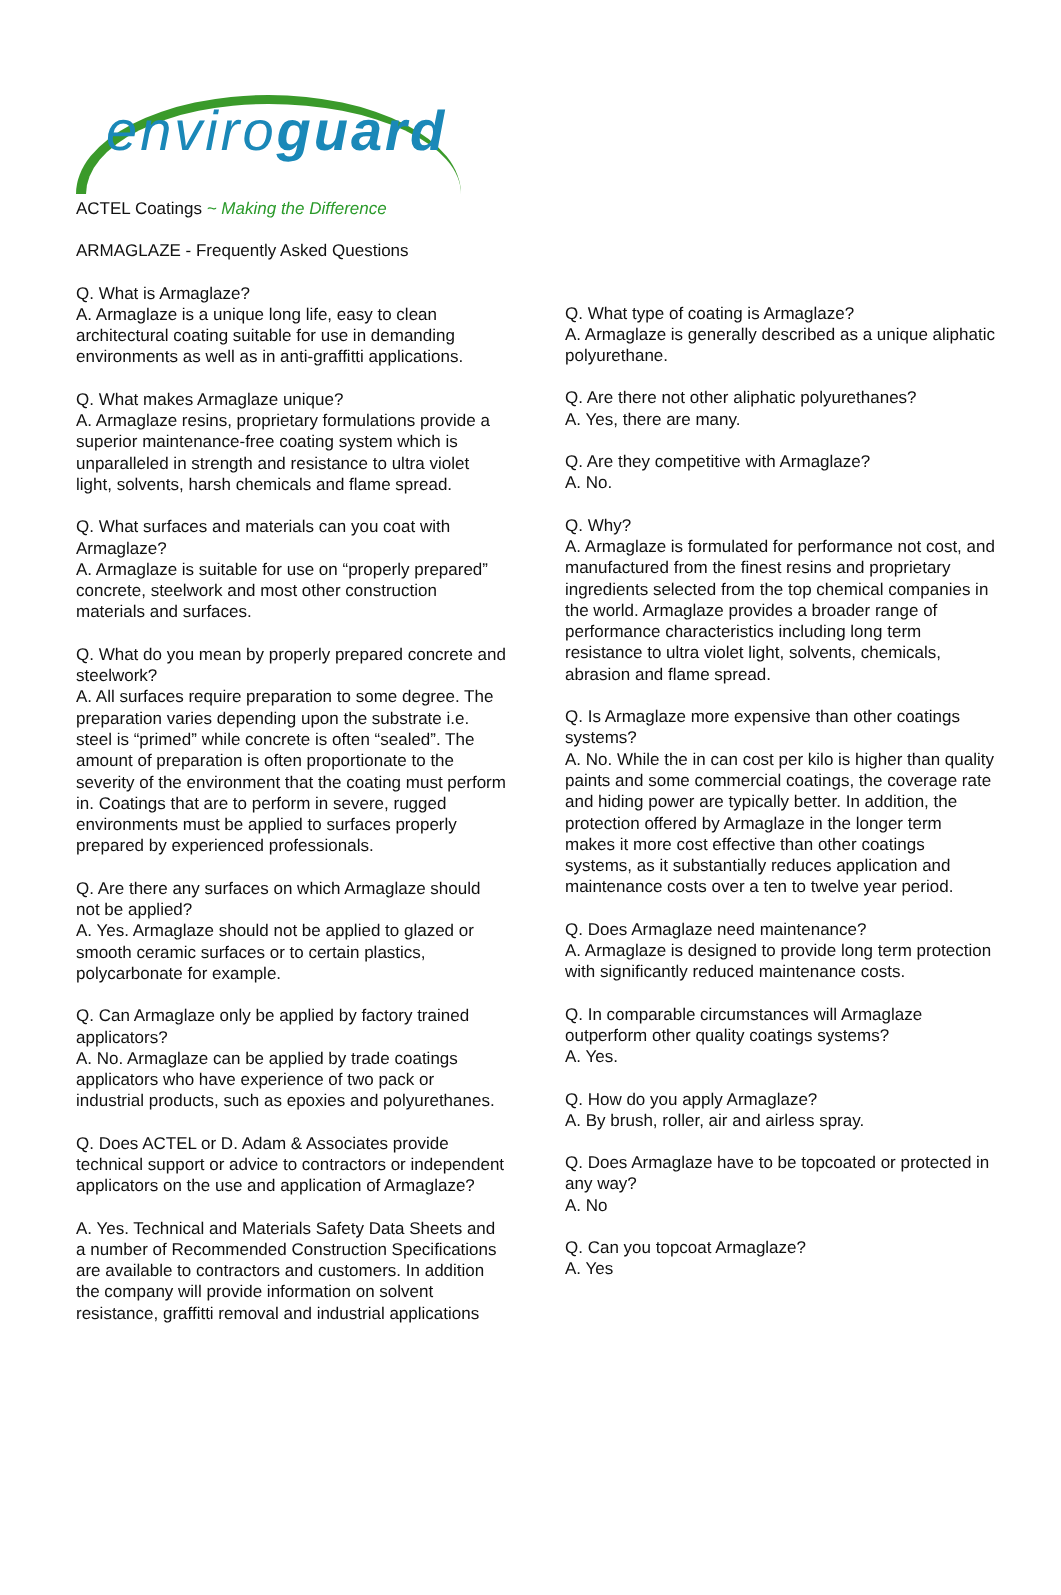enviroguard
ACTEL Coatings ~ Making the Difference
ARMAGLAZE - Frequently Asked Questions
Q. What is Armaglaze?
A. Armaglaze is a unique long life, easy to clean architectural coating suitable for use in demanding environments as well as in anti-graffitti applications.
Q. What makes Armaglaze unique?
A. Armaglaze resins, proprietary formulations provide a superior maintenance-free coating system which is unparalleled in strength and resistance to ultra violet light, solvents, harsh chemicals and flame spread.
Q. What surfaces and materials can you coat with Armaglaze?
A. Armaglaze is suitable for use on “properly prepared” concrete, steelwork and most other construction materials and surfaces.
Q. What do you mean by properly prepared concrete and steelwork?
A. All surfaces require preparation to some degree. The preparation varies depending upon the substrate i.e. steel is “primed” while concrete is often “sealed”. The amount of preparation is often proportionate to the severity of the environment that the coating must perform in. Coatings that are to perform in severe, rugged environments must be applied to surfaces properly prepared by experienced professionals.
Q. Are there any surfaces on which Armaglaze should not be applied?
A. Yes. Armaglaze should not be applied to glazed or smooth ceramic surfaces or to certain plastics, polycarbonate for example.
Q. Can Armaglaze only be applied by factory trained applicators?
A. No. Armaglaze can be applied by trade coatings applicators who have experience of two pack or industrial products, such as epoxies and polyurethanes.
Q. Does ACTEL or D. Adam & Associates provide technical support or advice to contractors or independent applicators on the use and application of Armaglaze?
A. Yes. Technical and Materials Safety Data Sheets and a number of Recommended Construction Specifications are available to contractors and customers. In addition the company will provide information on solvent resistance, graffitti removal and industrial applications
Q. What type of coating is Armaglaze?
A. Armaglaze is generally described as a unique aliphatic polyurethane.
Q. Are there not other aliphatic polyurethanes?
A. Yes, there are many.
Q. Are they competitive with Armaglaze?
A. No.
Q. Why?
A. Armaglaze is formulated for performance not cost, and manufactured from the finest resins and proprietary ingredients selected from the top chemical companies in the world. Armaglaze provides a broader range of performance characteristics including long term resistance to ultra violet light, solvents, chemicals, abrasion and flame spread.
Q. Is Armaglaze more expensive than other coatings systems?
A. No. While the in can cost per kilo is higher than quality paints and some commercial coatings, the coverage rate and hiding power are typically better. In addition, the protection offered by Armaglaze in the longer term makes it more cost effective than other coatings systems, as it substantially reduces application and maintenance costs over a ten to twelve year period.
Q. Does Armaglaze need maintenance?
A. Armaglaze is designed to provide long term protection with significantly reduced maintenance costs.
Q. In comparable circumstances will Armaglaze outperform other quality coatings systems?
A. Yes.
Q. How do you apply Armaglaze?
A. By brush, roller, air and airless spray.
Q. Does Armaglaze have to be topcoated or protected in any way?
A. No
Q. Can you topcoat Armaglaze?
A. Yes